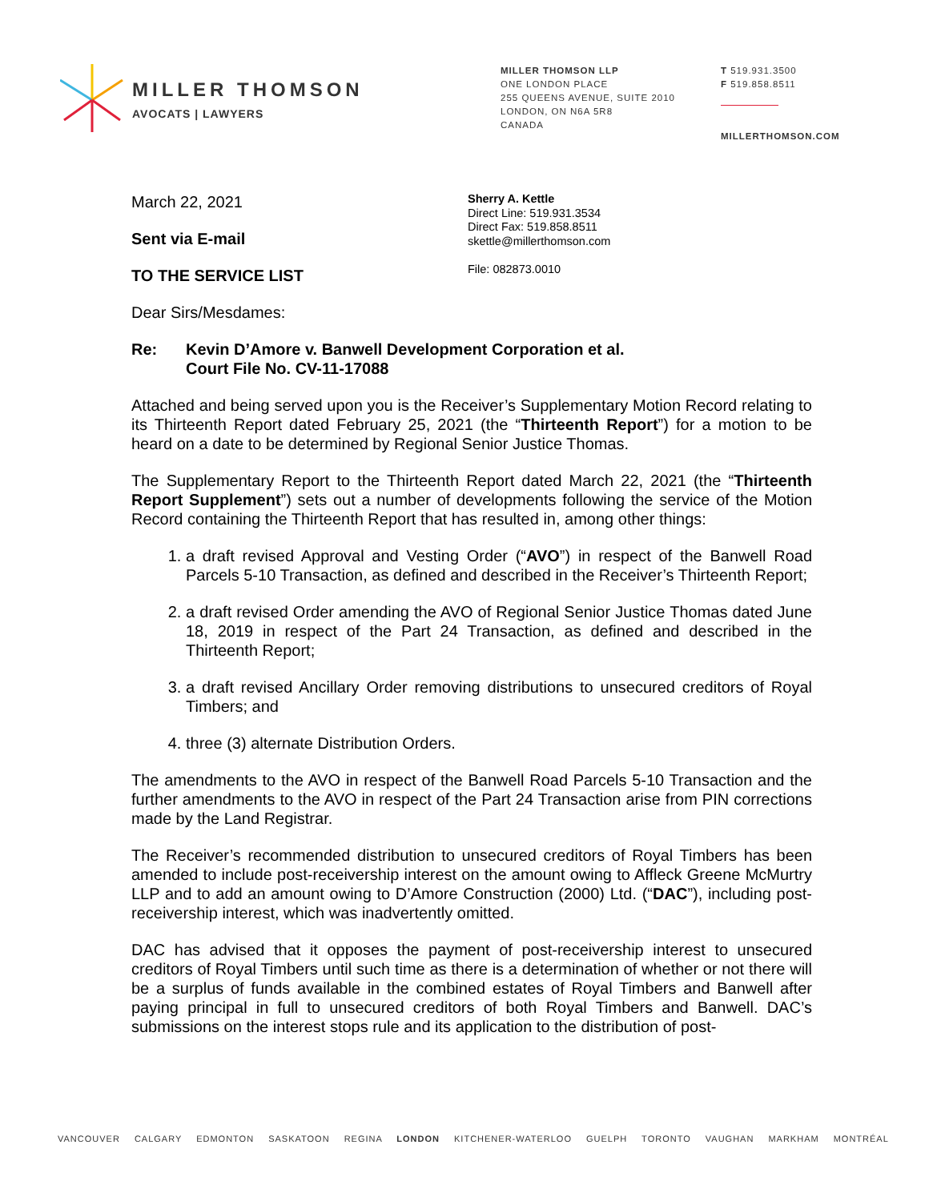MILLER THOMSON
AVOCATS | LAWYERS
MILLER THOMSON LLP
ONE LONDON PLACE
255 QUEENS AVENUE, SUITE 2010
LONDON, ON N6A 5R8
CANADA
T 519.931.3500
F 519.858.8511
MILLERTHOMSON.COM
March 22, 2021
Sent via E-mail
TO THE SERVICE LIST
Sherry A. Kettle
Direct Line: 519.931.3534
Direct Fax: 519.858.8511
skettle@millerthomson.com
File: 082873.0010
Dear Sirs/Mesdames:
Re: Kevin D’Amore v. Banwell Development Corporation et al.
Court File No. CV-11-17088
Attached and being served upon you is the Receiver’s Supplementary Motion Record relating to its Thirteenth Report dated February 25, 2021 (the “Thirteenth Report”) for a motion to be heard on a date to be determined by Regional Senior Justice Thomas.
The Supplementary Report to the Thirteenth Report dated March 22, 2021 (the “Thirteenth Report Supplement”) sets out a number of developments following the service of the Motion Record containing the Thirteenth Report that has resulted in, among other things:
1. a draft revised Approval and Vesting Order (“AVO”) in respect of the Banwell Road Parcels 5-10 Transaction, as defined and described in the Receiver’s Thirteenth Report;
2. a draft revised Order amending the AVO of Regional Senior Justice Thomas dated June 18, 2019 in respect of the Part 24 Transaction, as defined and described in the Thirteenth Report;
3. a draft revised Ancillary Order removing distributions to unsecured creditors of Royal Timbers; and
4. three (3) alternate Distribution Orders.
The amendments to the AVO in respect of the Banwell Road Parcels 5-10 Transaction and the further amendments to the AVO in respect of the Part 24 Transaction arise from PIN corrections made by the Land Registrar.
The Receiver’s recommended distribution to unsecured creditors of Royal Timbers has been amended to include post-receivership interest on the amount owing to Affleck Greene McMurtry LLP and to add an amount owing to D’Amore Construction (2000) Ltd. (“DAC”), including post-receivership interest, which was inadvertently omitted.
DAC has advised that it opposes the payment of post-receivership interest to unsecured creditors of Royal Timbers until such time as there is a determination of whether or not there will be a surplus of funds available in the combined estates of Royal Timbers and Banwell after paying principal in full to unsecured creditors of both Royal Timbers and Banwell. DAC’s submissions on the interest stops rule and its application to the distribution of post-
VANCOUVER CALGARY EDMONTON SASKATOON REGINA LONDON KITCHENER-WATERLOO GUELPH TORONTO VAUGHAN MARKHAM MONTRÉAL